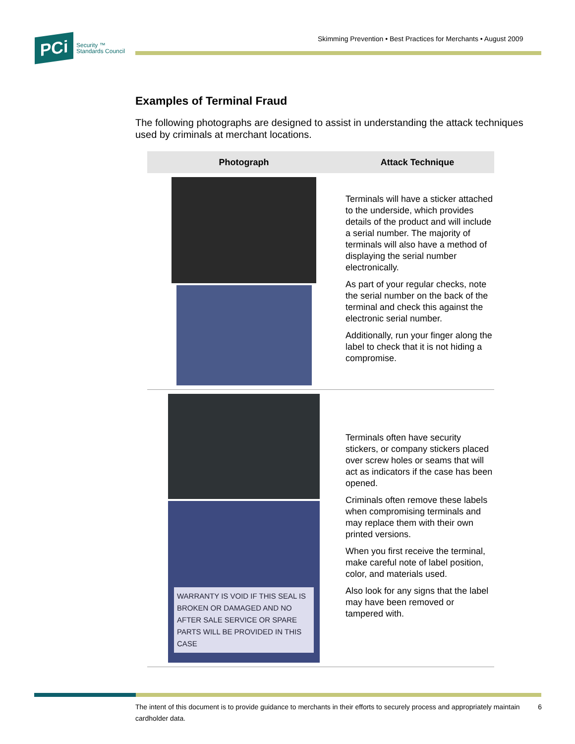PCi
Security ™
Standards Council
Skimming Prevention • Best Practices for Merchants • August 2009
Examples of Terminal Fraud
The following photographs are designed to assist in understanding the attack techniques used by criminals at merchant locations.
| Photograph | Attack Technique |
| --- | --- |
| | Terminals will have a sticker attached to the underside, which provides details of the product and will include a serial number. The majority of terminals will also have a method of displaying the serial number electronically. As part of your regular checks, note the serial number on the back of the terminal and check this against the electronic serial number. Additionally, run your finger along the label to check that it is not hiding a compromise. |
| WARRANTY IS VOID IF THIS SEAL IS BROKEN OR DAMAGED AND NO AFTER SALE SERVICE OR SPARE PARTS WILL BE PROVIDED IN THIS CASE | Terminals often have security stickers, or company stickers placed over screw holes or seams that will act as indicators if the case has been opened. Criminals often remove these labels when compromising terminals and may replace them with their own printed versions. When you first receive the terminal, make careful note of label position, color, and materials used. Also look for any signs that the label may have been removed or tampered with. |
The intent of this document is to provide guidance to merchants in their efforts to securely process and appropriately maintain cardholder data. 6